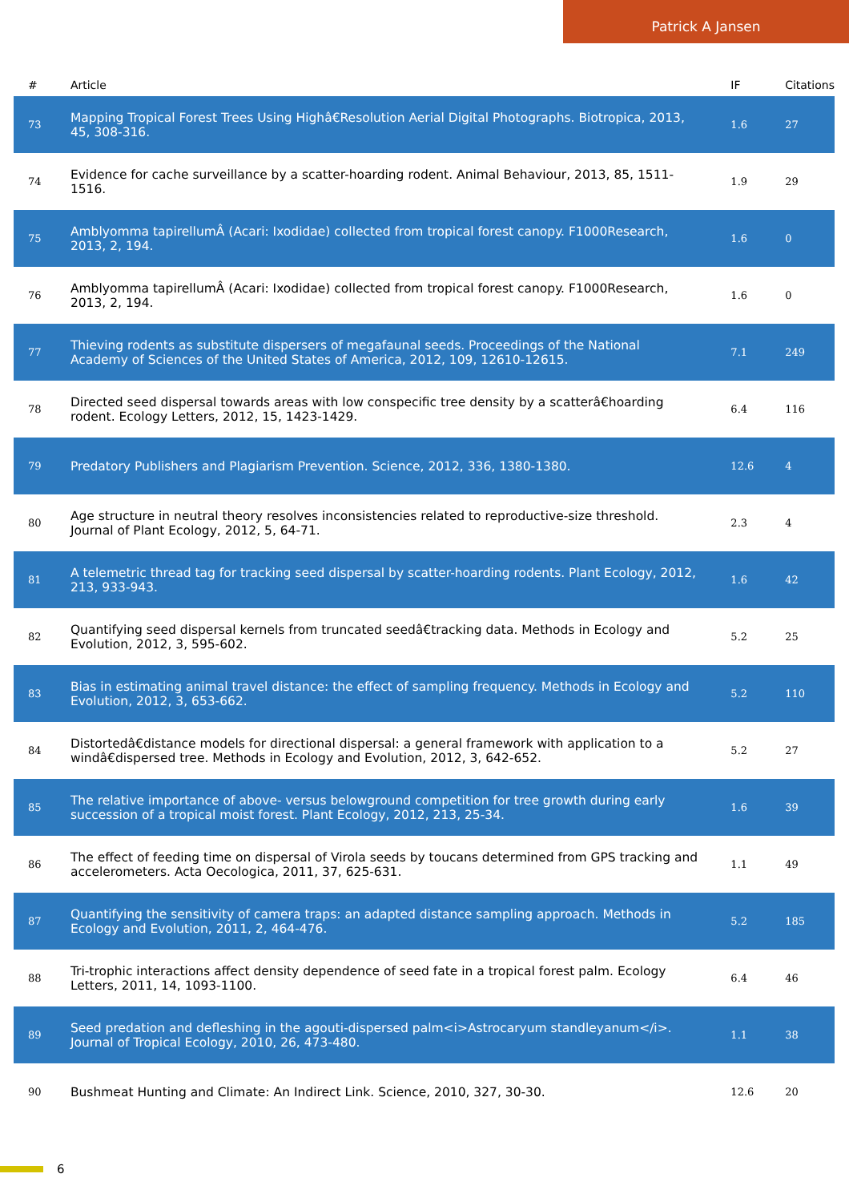Patrick A Jansen
| # | Article | IF | Citations |
| --- | --- | --- | --- |
| 73 | Mapping Tropical Forest Trees Using Highâ€Resolution Aerial Digital Photographs. Biotropica, 2013, 45, 308-316. | 1.6 | 27 |
| 74 | Evidence for cache surveillance by a scatter-hoarding rodent. Animal Behaviour, 2013, 85, 1511-1516. | 1.9 | 29 |
| 75 | Amblyomma tapirellumÂ (Acari: Ixodidae) collected from tropical forest canopy. F1000Research, 2013, 2, 194. | 1.6 | 0 |
| 76 | Amblyomma tapirellumÂ (Acari: Ixodidae) collected from tropical forest canopy. F1000Research, 2013, 2, 194. | 1.6 | 0 |
| 77 | Thieving rodents as substitute dispersers of megafaunal seeds. Proceedings of the National Academy of Sciences of the United States of America, 2012, 109, 12610-12615. | 7.1 | 249 |
| 78 | Directed seed dispersal towards areas with low conspecific tree density by a scatterâ€hoarding rodent. Ecology Letters, 2012, 15, 1423-1429. | 6.4 | 116 |
| 79 | Predatory Publishers and Plagiarism Prevention. Science, 2012, 336, 1380-1380. | 12.6 | 4 |
| 80 | Age structure in neutral theory resolves inconsistencies related to reproductive-size threshold. Journal of Plant Ecology, 2012, 5, 64-71. | 2.3 | 4 |
| 81 | A telemetric thread tag for tracking seed dispersal by scatter-hoarding rodents. Plant Ecology, 2012, 213, 933-943. | 1.6 | 42 |
| 82 | Quantifying seed dispersal kernels from truncated seedâ€tracking data. Methods in Ecology and Evolution, 2012, 3, 595-602. | 5.2 | 25 |
| 83 | Bias in estimating animal travel distance: the effect of sampling frequency. Methods in Ecology and Evolution, 2012, 3, 653-662. | 5.2 | 110 |
| 84 | Distortedâ€distance models for directional dispersal: a general framework with application to a windâ€dispersed tree. Methods in Ecology and Evolution, 2012, 3, 642-652. | 5.2 | 27 |
| 85 | The relative importance of above- versus belowground competition for tree growth during early succession of a tropical moist forest. Plant Ecology, 2012, 213, 25-34. | 1.6 | 39 |
| 86 | The effect of feeding time on dispersal of Virola seeds by toucans determined from GPS tracking and accelerometers. Acta Oecologica, 2011, 37, 625-631. | 1.1 | 49 |
| 87 | Quantifying the sensitivity of camera traps: an adapted distance sampling approach. Methods in Ecology and Evolution, 2011, 2, 464-476. | 5.2 | 185 |
| 88 | Tri-trophic interactions affect density dependence of seed fate in a tropical forest palm. Ecology Letters, 2011, 14, 1093-1100. | 6.4 | 46 |
| 89 | Seed predation and defleshing in the agouti-dispersed palm<i>Astrocaryum standleyanum</i>. Journal of Tropical Ecology, 2010, 26, 473-480. | 1.1 | 38 |
| 90 | Bushmeat Hunting and Climate: An Indirect Link. Science, 2010, 327, 30-30. | 12.6 | 20 |
6